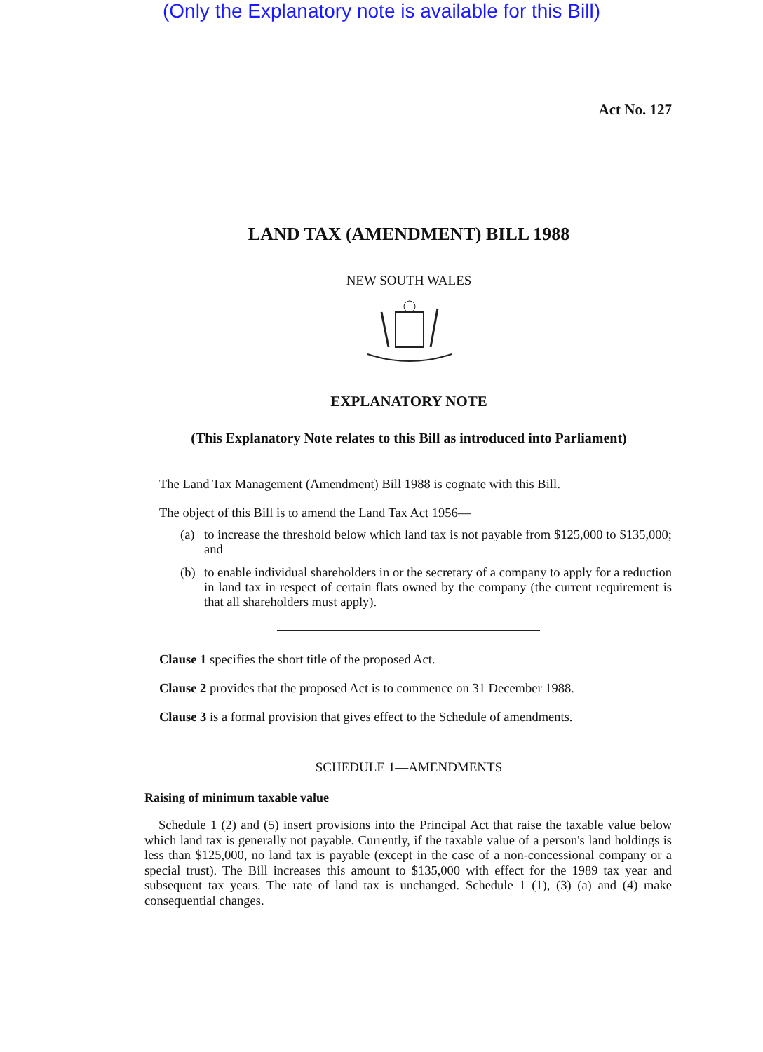(Only the Explanatory note is available for this Bill)
Act No. 127
LAND TAX (AMENDMENT) BILL 1988
NEW SOUTH WALES
EXPLANATORY NOTE
(This Explanatory Note relates to this Bill as introduced into Parliament)
The Land Tax Management (Amendment) Bill 1988 is cognate with this Bill.
The object of this Bill is to amend the Land Tax Act 1956—
(a) to increase the threshold below which land tax is not payable from $125,000 to $135,000; and
(b) to enable individual shareholders in or the secretary of a company to apply for a reduction in land tax in respect of certain flats owned by the company (the current requirement is that all shareholders must apply).
Clause 1 specifies the short title of the proposed Act.
Clause 2 provides that the proposed Act is to commence on 31 December 1988.
Clause 3 is a formal provision that gives effect to the Schedule of amendments.
SCHEDULE 1—AMENDMENTS
Raising of minimum taxable value
Schedule 1 (2) and (5) insert provisions into the Principal Act that raise the taxable value below which land tax is generally not payable. Currently, if the taxable value of a person's land holdings is less than $125,000, no land tax is payable (except in the case of a non-concessional company or a special trust). The Bill increases this amount to $135,000 with effect for the 1989 tax year and subsequent tax years. The rate of land tax is unchanged. Schedule 1 (1), (3) (a) and (4) make consequential changes.